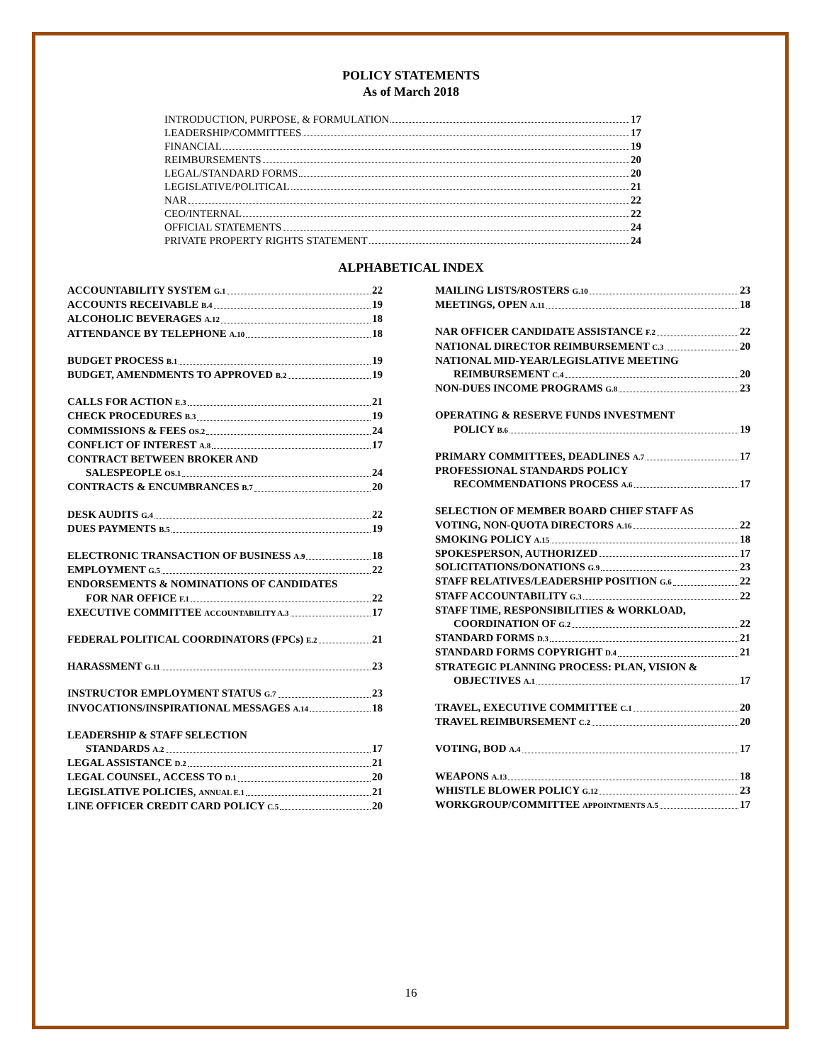POLICY STATEMENTS
As of March 2018
INTRODUCTION, PURPOSE, & FORMULATION 17
LEADERSHIP/COMMITTEES 17
FINANCIAL 19
REIMBURSEMENTS 20
LEGAL/STANDARD FORMS 20
LEGISLATIVE/POLITICAL 21
NAR 22
CEO/INTERNAL 22
OFFICIAL STATEMENTS 24
PRIVATE PROPERTY RIGHTS STATEMENT 24
ALPHABETICAL INDEX
ACCOUNTABILITY SYSTEM G.1 22
ACCOUNTS RECEIVABLE B.4 19
ALCOHOLIC BEVERAGES A.12 18
ATTENDANCE BY TELEPHONE A.10 18
BUDGET PROCESS B.1 19
BUDGET, AMENDMENTS TO APPROVED B.2 19
CALLS FOR ACTION E.3 21
CHECK PROCEDURES B.3 19
COMMISSIONS & FEES OS.2 24
CONFLICT OF INTEREST A.8 17
CONTRACT BETWEEN BROKER AND
SALESPEOPLE OS.1 24
CONTRACTS & ENCUMBRANCES B.7 20
DESK AUDITS G.4 22
DUES PAYMENTS B.5 19
ELECTRONIC TRANSACTION OF BUSINESS A.9 18
EMPLOYMENT G.5 22
ENDORSEMENTS & NOMINATIONS OF CANDIDATES
FOR NAR OFFICE F.1 22
EXECUTIVE COMMITTEE ACCOUNTABILITY A.3 17
FEDERAL POLITICAL COORDINATORS (FPCs) E.2 21
HARASSMENT G.11 23
INSTRUCTOR EMPLOYMENT STATUS G.7 23
INVOCATIONS/INSPIRATIONAL MESSAGES A.14 18
LEADERSHIP & STAFF SELECTION
STANDARDS A.2 17
LEGAL ASSISTANCE D.2 21
LEGAL COUNSEL, ACCESS TO D.1 20
LEGISLATIVE POLICIES, ANNUAL E.1 21
LINE OFFICER CREDIT CARD POLICY C.5 20
MAILING LISTS/ROSTERS G.10 23
MEETINGS, OPEN A.11 18
NAR OFFICER CANDIDATE ASSISTANCE F.2 22
NATIONAL DIRECTOR REIMBURSEMENT C.3 20
NATIONAL MID-YEAR/LEGISLATIVE MEETING
REIMBURSEMENT C.4 20
NON-DUES INCOME PROGRAMS G.8 23
OPERATING & RESERVE FUNDS INVESTMENT
POLICY B.6 19
PRIMARY COMMITTEES, DEADLINES A.7 17
PROFESSIONAL STANDARDS POLICY
RECOMMENDATIONS PROCESS A.6 17
SELECTION OF MEMBER BOARD CHIEF STAFF AS
VOTING, NON-QUOTA DIRECTORS A.16 22
SMOKING POLICY A.15 18
SPOKESPERSON, AUTHORIZED 17
SOLICITATIONS/DONATIONS G.9 23
STAFF RELATIVES/LEADERSHIP POSITION G.6 22
STAFF ACCOUNTABILITY G.3 22
STAFF TIME, RESPONSIBILITIES & WORKLOAD,
COORDINATION OF G.2 22
STANDARD FORMS D.3 21
STANDARD FORMS COPYRIGHT D.4 21
STRATEGIC PLANNING PROCESS: PLAN, VISION &
OBJECTIVES A.1 17
TRAVEL, EXECUTIVE COMMITTEE C.1 20
TRAVEL REIMBURSEMENT C.2 20
VOTING, BOD A.4 17
WEAPONS A.13 18
WHISTLE BLOWER POLICY G.12 23
WORKGROUP/COMMITTEE APPOINTMENTS A.5 17
16